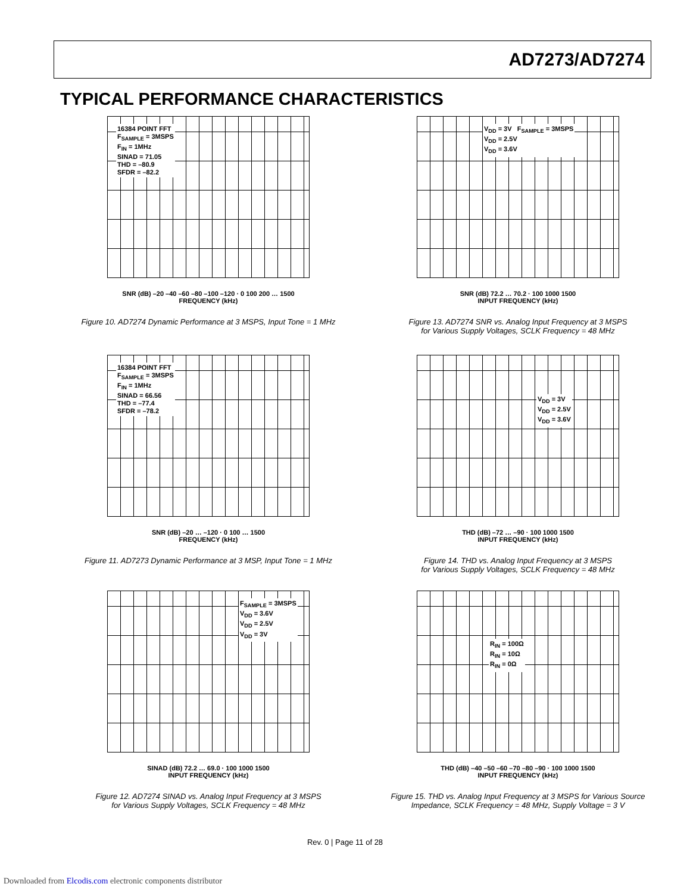AD7273/AD7274
TYPICAL PERFORMANCE CHARACTERISTICS
16384 POINT FFT
F<sub>SAMPLE</sub> = 3MSPS
F<sub>IN</sub> = 1MHz
SINAD = 71.05
THD = –80.9
SFDR = –82.2
SNR (dB) –20 –40 –60 –80 –100 –120 · 0 100 200 … 1500
FREQUENCY (kHz)
Figure 10. AD7274 Dynamic Performance at 3 MSPS, Input Tone = 1 MHz
V<sub>DD</sub> = 3V F<sub>SAMPLE</sub> = 3MSPS
V<sub>DD</sub> = 2.5V
V<sub>DD</sub> = 3.6V
SNR (dB) 72.2 … 70.2 · 100 1000 1500
INPUT FREQUENCY (kHz)
Figure 13. AD7274 SNR vs. Analog Input Frequency at 3 MSPS
for Various Supply Voltages, SCLK Frequency = 48 MHz
16384 POINT FFT
F<sub>SAMPLE</sub> = 3MSPS
F<sub>IN</sub> = 1MHz
SINAD = 66.56
THD = –77.4
SFDR = –78.2
SNR (dB) –20 … –120 · 0 100 … 1500
FREQUENCY (kHz)
Figure 11. AD7273 Dynamic Performance at 3 MSP, Input Tone = 1 MHz
V<sub>DD</sub> = 3V
V<sub>DD</sub> = 2.5V
V<sub>DD</sub> = 3.6V
THD (dB) –72 … –90 · 100 1000 1500
INPUT FREQUENCY (kHz)
Figure 14. THD vs. Analog Input Frequency at 3 MSPS
for Various Supply Voltages, SCLK Frequency = 48 MHz
F<sub>SAMPLE</sub> = 3MSPS
V<sub>DD</sub> = 3.6V
V<sub>DD</sub> = 2.5V
V<sub>DD</sub> = 3V
SINAD (dB) 72.2 … 69.0 · 100 1000 1500
INPUT FREQUENCY (kHz)
Figure 12. AD7274 SINAD vs. Analog Input Frequency at 3 MSPS
for Various Supply Voltages, SCLK Frequency = 48 MHz
R<sub>IN</sub> = 100Ω
R<sub>IN</sub> = 10Ω
R<sub>IN</sub> = 0Ω
THD (dB) –40 –50 –60 –70 –80 –90 · 100 1000 1500
INPUT FREQUENCY (kHz)
Figure 15. THD vs. Analog Input Frequency at 3 MSPS for Various Source
Impedance, SCLK Frequency = 48 MHz, Supply Voltage = 3 V
Rev. 0 | Page 11 of 28
Downloaded from Elcodis.com electronic components distributor